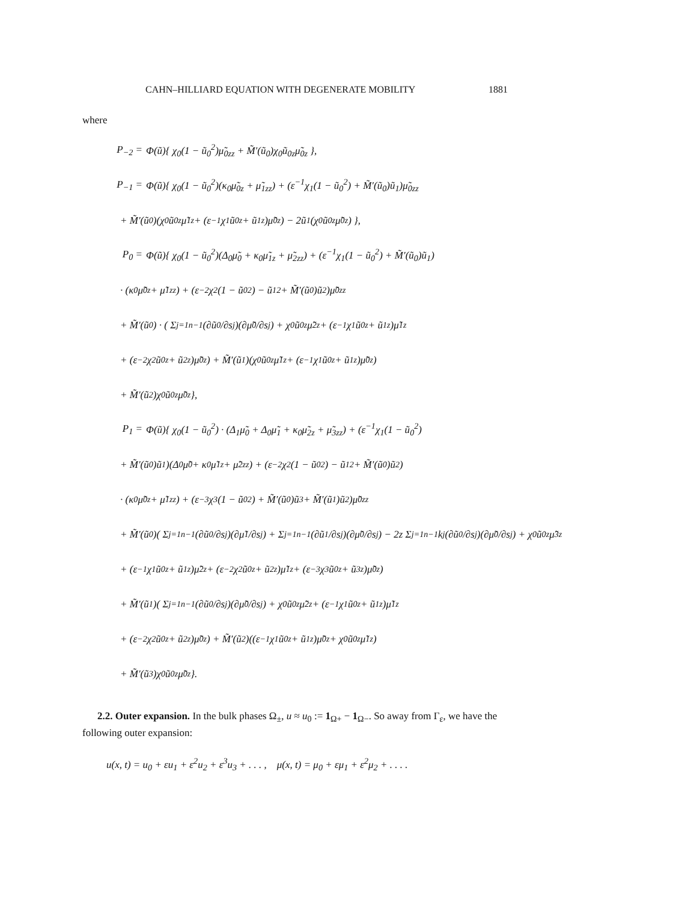CAHN–HILLIARD EQUATION WITH DEGENERATE MOBILITY 1881
where
P<sub>−2</sub> = Φ(ũ){ χ<sub>0</sub>(1 − ũ<sub>0</sub><sup>2</sup>)μ̃<sub>0zz</sub> + M̃′(ũ<sub>0</sub>)χ<sub>0</sub>ũ<sub>0z</sub>μ̃<sub>0z</sub> },
P<sub>−1</sub> = Φ(ũ){ χ<sub>0</sub>(1 − ũ<sub>0</sub><sup>2</sup>)(κ<sub>0</sub>μ̃<sub>0z</sub> + μ̃<sub>1zz</sub>) + (ε<sup>−1</sup>χ<sub>1</sub>(1 − ũ<sub>0</sub><sup>2</sup>) + M̃′(ũ<sub>0</sub>)ũ<sub>1</sub>)μ̃<sub>0zz</sub>
+ M̃′(ũ<sub>0</sub>)(χ<sub>0</sub>ũ<sub>0z</sub>μ̃<sub>1z</sub> + (ε<sup>−1</sup>χ<sub>1</sub>ũ<sub>0z</sub> + ũ<sub>1z</sub>)μ̃<sub>0z</sub>) − 2ũ<sub>1</sub>(χ<sub>0</sub>ũ<sub>0z</sub>μ̃<sub>0z</sub>) },
P<sub>0</sub> = Φ(ũ){ χ<sub>0</sub>(1 − ũ<sub>0</sub><sup>2</sup>)(Δ<sub>0</sub>μ̃<sub>0</sub> + κ<sub>0</sub>μ̃<sub>1z</sub> + μ̃<sub>2zz</sub>) + (ε<sup>−1</sup>χ<sub>1</sub>(1 − ũ<sub>0</sub><sup>2</sup>) + M̃′(ũ<sub>0</sub>)ũ<sub>1</sub>)
· (κ<sub>0</sub>μ̃<sub>0z</sub> + μ̃<sub>1zz</sub>) + (ε<sup>−2</sup>χ<sub>2</sub>(1 − ũ<sub>0</sub><sup>2</sup>) − ũ<sub>1</sub><sup>2</sup> + M̃′(ũ<sub>0</sub>)ũ<sub>2</sub>)μ̃<sub>0zz</sub>
+ M̃′(ũ<sub>0</sub>) · ( Σ<sub>j=1</sub><sup>n−1</sup> (∂ũ<sub>0</sub>/∂s<sub>j</sub>)(∂μ̃<sub>0</sub>/∂s<sub>j</sub>) + χ<sub>0</sub>ũ<sub>0z</sub>μ̃<sub>2z</sub> + (ε<sup>−1</sup>χ<sub>1</sub>ũ<sub>0z</sub> + ũ<sub>1z</sub>)μ̃<sub>1z</sub>
+ (ε<sup>−2</sup>χ<sub>2</sub>ũ<sub>0z</sub> + ũ<sub>2z</sub>)μ̃<sub>0z</sub>) + M̃′(ũ<sub>1</sub>)(χ<sub>0</sub>ũ<sub>0z</sub>μ̃<sub>1z</sub> + (ε<sup>−1</sup>χ<sub>1</sub>ũ<sub>0z</sub> + ũ<sub>1z</sub>)μ̃<sub>0z</sub>)
+ M̃′(ũ<sub>2</sub>)χ<sub>0</sub>ũ<sub>0z</sub>μ̃<sub>0z</sub> },
P<sub>1</sub> = Φ(ũ){ χ<sub>0</sub>(1 − ũ<sub>0</sub><sup>2</sup>) · (Δ<sub>1</sub>μ̃<sub>0</sub> + Δ<sub>0</sub>μ̃<sub>1</sub> + κ<sub>0</sub>μ̃<sub>2z</sub> + μ̃<sub>3zz</sub>) + (ε<sup>−1</sup>χ<sub>1</sub>(1 − ũ<sub>0</sub><sup>2</sup>)
+ M̃′(ũ<sub>0</sub>)ũ<sub>1</sub>)(Δ<sub>0</sub>μ̃<sub>0</sub> + κ<sub>0</sub>μ̃<sub>1z</sub> + μ̃<sub>2zz</sub>) + (ε<sup>−2</sup>χ<sub>2</sub>(1 − ũ<sub>0</sub><sup>2</sup>) − ũ<sub>1</sub><sup>2</sup> + M̃′(ũ<sub>0</sub>)ũ<sub>2</sub>)
· (κ<sub>0</sub>μ̃<sub>0z</sub> + μ̃<sub>1zz</sub>) + (ε<sup>−3</sup>χ<sub>3</sub>(1 − ũ<sub>0</sub><sup>2</sup>) + M̃′(ũ<sub>0</sub>)ũ<sub>3</sub> + M̃′(ũ<sub>1</sub>)ũ<sub>2</sub>)μ̃<sub>0zz</sub>
+ M̃′(ũ<sub>0</sub>)( Σ<sub>j=1</sub><sup>n−1</sup> (∂ũ<sub>0</sub>/∂s<sub>j</sub>)(∂μ̃<sub>1</sub>/∂s<sub>j</sub>) + Σ<sub>j=1</sub><sup>n−1</sup> (∂ũ<sub>1</sub>/∂s<sub>j</sub>)(∂μ̃<sub>0</sub>/∂s<sub>j</sub>) − 2z Σ<sub>j=1</sub><sup>n−1</sup> k<sub>j</sub>(∂ũ<sub>0</sub>/∂s<sub>j</sub>)(∂μ̃<sub>0</sub>/∂s<sub>j</sub>) + χ<sub>0</sub>ũ<sub>0z</sub>μ̃<sub>3z</sub>
+ (ε<sup>−1</sup>χ<sub>1</sub>ũ<sub>0z</sub> + ũ<sub>1z</sub>)μ̃<sub>2z</sub> + (ε<sup>−2</sup>χ<sub>2</sub>ũ<sub>0z</sub> + ũ<sub>2z</sub>)μ̃<sub>1z</sub> + (ε<sup>−3</sup>χ<sub>3</sub>ũ<sub>0z</sub> + ũ<sub>3z</sub>)μ̃<sub>0z</sub>)
+ M̃′(ũ<sub>1</sub>)( Σ<sub>j=1</sub><sup>n−1</sup> (∂ũ<sub>0</sub>/∂s<sub>j</sub>)(∂μ̃<sub>0</sub>/∂s<sub>j</sub>) + χ<sub>0</sub>ũ<sub>0z</sub>μ̃<sub>2z</sub> + (ε<sup>−1</sup>χ<sub>1</sub>ũ<sub>0z</sub> + ũ<sub>1z</sub>)μ̃<sub>1z</sub>
+ (ε<sup>−2</sup>χ<sub>2</sub>ũ<sub>0z</sub> + ũ<sub>2z</sub>)μ̃<sub>0z</sub>) + M̃′(ũ<sub>2</sub>)((ε<sup>−1</sup>χ<sub>1</sub>ũ<sub>0z</sub> + ũ<sub>1z</sub>)μ̃<sub>0z</sub> + χ<sub>0</sub>ũ<sub>0z</sub>μ̃<sub>1z</sub>)
+ M̃′(ũ<sub>3</sub>)χ<sub>0</sub>ũ<sub>0z</sub>μ̃<sub>0z</sub> }.
2.2. Outer expansion. In the bulk phases Ω<sub>±</sub>, u ≈ u<sub>0</sub> := 1<sub>Ω+</sub> − 1<sub>Ω−</sub>. So away from Γ<sub>ε</sub>, we have the following outer expansion:
u(x, t) = u<sub>0</sub> + εu<sub>1</sub> + ε<sup>2</sup>u<sub>2</sub> + ε<sup>3</sup>u<sub>3</sub> + . . . , μ(x, t) = μ<sub>0</sub> + εμ<sub>1</sub> + ε<sup>2</sup>μ<sub>2</sub> + . . . .